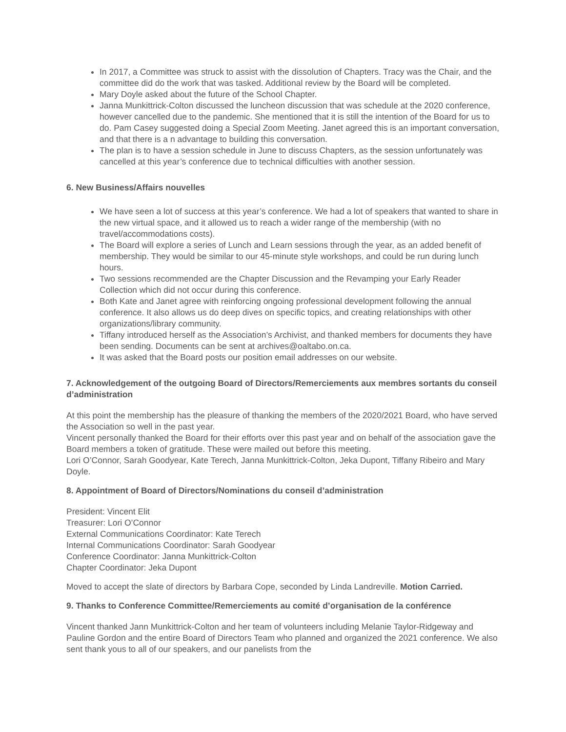In 2017, a Committee was struck to assist with the dissolution of Chapters. Tracy was the Chair, and the committee did do the work that was tasked. Additional review by the Board will be completed.
Mary Doyle asked about the future of the School Chapter.
Janna Munkittrick-Colton discussed the luncheon discussion that was schedule at the 2020 conference, however cancelled due to the pandemic. She mentioned that it is still the intention of the Board for us to do. Pam Casey suggested doing a Special Zoom Meeting. Janet agreed this is an important conversation, and that there is a n advantage to building this conversation.
The plan is to have a session schedule in June to discuss Chapters, as the session unfortunately was cancelled at this year’s conference due to technical difficulties with another session.
6. New Business/Affairs nouvelles
We have seen a lot of success at this year’s conference. We had a lot of speakers that wanted to share in the new virtual space, and it allowed us to reach a wider range of the membership (with no travel/accommodations costs).
The Board will explore a series of Lunch and Learn sessions through the year, as an added benefit of membership. They would be similar to our 45-minute style workshops, and could be run during lunch hours.
Two sessions recommended are the Chapter Discussion and the Revamping your Early Reader Collection which did not occur during this conference.
Both Kate and Janet agree with reinforcing ongoing professional development following the annual conference. It also allows us do deep dives on specific topics, and creating relationships with other organizations/library community.
Tiffany introduced herself as the Association’s Archivist, and thanked members for documents they have been sending. Documents can be sent at archives@oaltabo.on.ca.
It was asked that the Board posts our position email addresses on our website.
7. Acknowledgement of the outgoing Board of Directors/Remerciements aux membres sortants du conseil d’administration
At this point the membership has the pleasure of thanking the members of the 2020/2021 Board, who have served the Association so well in the past year.
Vincent personally thanked the Board for their efforts over this past year and on behalf of the association gave the Board members a token of gratitude. These were mailed out before this meeting.
Lori O’Connor, Sarah Goodyear, Kate Terech, Janna Munkittrick-Colton, Jeka Dupont, Tiffany Ribeiro and Mary Doyle.
8. Appointment of Board of Directors/Nominations du conseil d’administration
President: Vincent Elit
Treasurer: Lori O’Connor
External Communications Coordinator: Kate Terech
Internal Communications Coordinator: Sarah Goodyear
Conference Coordinator: Janna Munkittrick-Colton
Chapter Coordinator: Jeka Dupont
Moved to accept the slate of directors by Barbara Cope, seconded by Linda Landreville. Motion Carried.
9. Thanks to Conference Committee/Remerciements au comité d’organisation de la conférence
Vincent thanked Jann Munkittrick-Colton and her team of volunteers including Melanie Taylor-Ridgeway and Pauline Gordon and the entire Board of Directors Team who planned and organized the 2021 conference. We also sent thank yous to all of our speakers, and our panelists from the